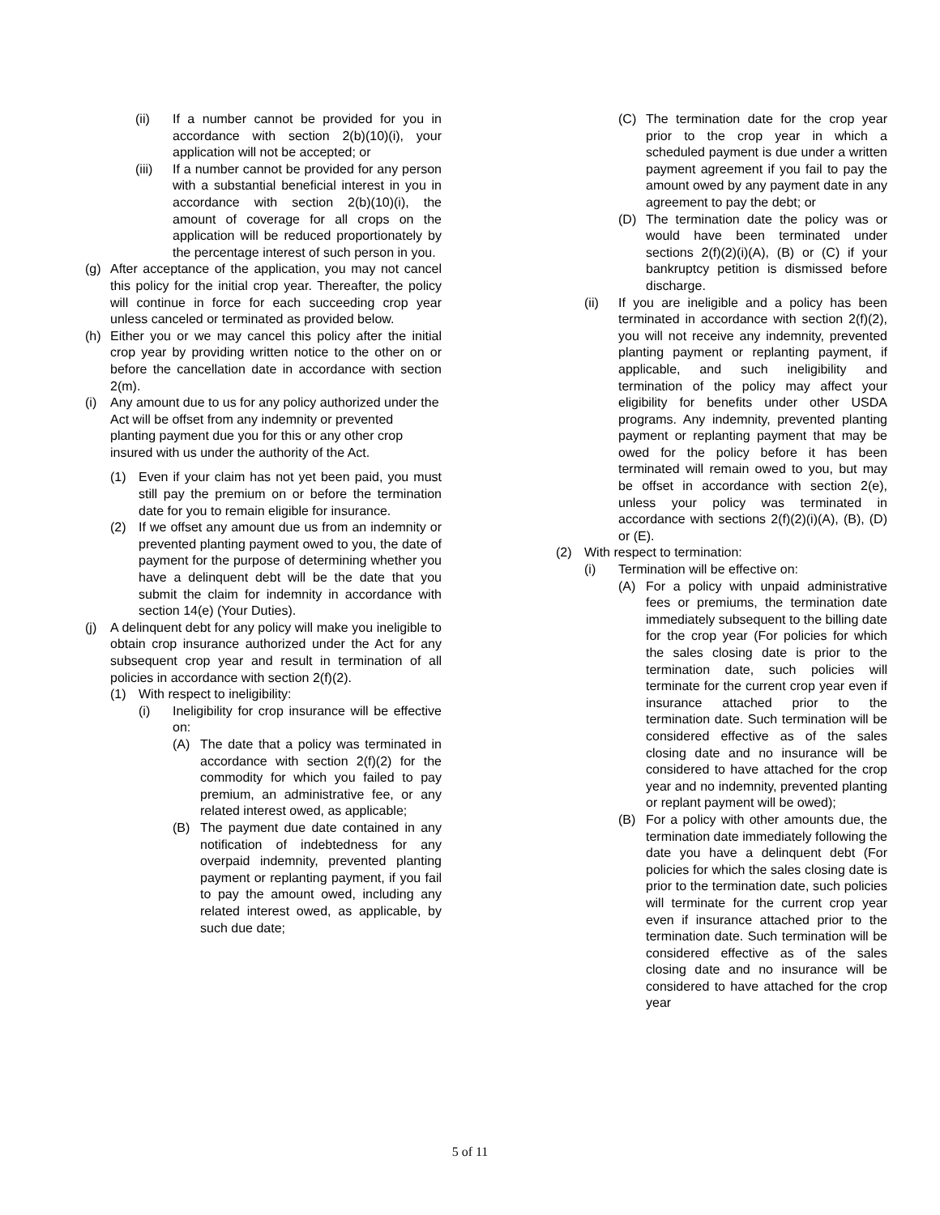(ii) If a number cannot be provided for you in accordance with section 2(b)(10)(i), your application will not be accepted; or
(iii) If a number cannot be provided for any person with a substantial beneficial interest in you in accordance with section 2(b)(10)(i), the amount of coverage for all crops on the application will be reduced proportionately by the percentage interest of such person in you.
(g) After acceptance of the application, you may not cancel this policy for the initial crop year. Thereafter, the policy will continue in force for each succeeding crop year unless canceled or terminated as provided below.
(h) Either you or we may cancel this policy after the initial crop year by providing written notice to the other on or before the cancellation date in accordance with section 2(m).
(i) Any amount due to us for any policy authorized under the Act will be offset from any indemnity or prevented planting payment due you for this or any other crop insured with us under the authority of the Act.
(1) Even if your claim has not yet been paid, you must still pay the premium on or before the termination date for you to remain eligible for insurance.
(2) If we offset any amount due us from an indemnity or prevented planting payment owed to you, the date of payment for the purpose of determining whether you have a delinquent debt will be the date that you submit the claim for indemnity in accordance with section 14(e) (Your Duties).
(j) A delinquent debt for any policy will make you ineligible to obtain crop insurance authorized under the Act for any subsequent crop year and result in termination of all policies in accordance with section 2(f)(2).
(1) With respect to ineligibility:
(i) Ineligibility for crop insurance will be effective on:
(A) The date that a policy was terminated in accordance with section 2(f)(2) for the commodity for which you failed to pay premium, an administrative fee, or any related interest owed, as applicable;
(B) The payment due date contained in any notification of indebtedness for any overpaid indemnity, prevented planting payment or replanting payment, if you fail to pay the amount owed, including any related interest owed, as applicable, by such due date;
(C) The termination date for the crop year prior to the crop year in which a scheduled payment is due under a written payment agreement if you fail to pay the amount owed by any payment date in any agreement to pay the debt; or
(D) The termination date the policy was or would have been terminated under sections 2(f)(2)(i)(A), (B) or (C) if your bankruptcy petition is dismissed before discharge.
(ii) If you are ineligible and a policy has been terminated in accordance with section 2(f)(2), you will not receive any indemnity, prevented planting payment or replanting payment, if applicable, and such ineligibility and termination of the policy may affect your eligibility for benefits under other USDA programs. Any indemnity, prevented planting payment or replanting payment that may be owed for the policy before it has been terminated will remain owed to you, but may be offset in accordance with section 2(e), unless your policy was terminated in accordance with sections 2(f)(2)(i)(A), (B), (D) or (E).
(2) With respect to termination:
(i) Termination will be effective on:
(A) For a policy with unpaid administrative fees or premiums, the termination date immediately subsequent to the billing date for the crop year (For policies for which the sales closing date is prior to the termination date, such policies will terminate for the current crop year even if insurance attached prior to the termination date. Such termination will be considered effective as of the sales closing date and no insurance will be considered to have attached for the crop year and no indemnity, prevented planting or replant payment will be owed);
(B) For a policy with other amounts due, the termination date immediately following the date you have a delinquent debt (For policies for which the sales closing date is prior to the termination date, such policies will terminate for the current crop year even if insurance attached prior to the termination date. Such termination will be considered effective as of the sales closing date and no insurance will be considered to have attached for the crop year
5 of 11